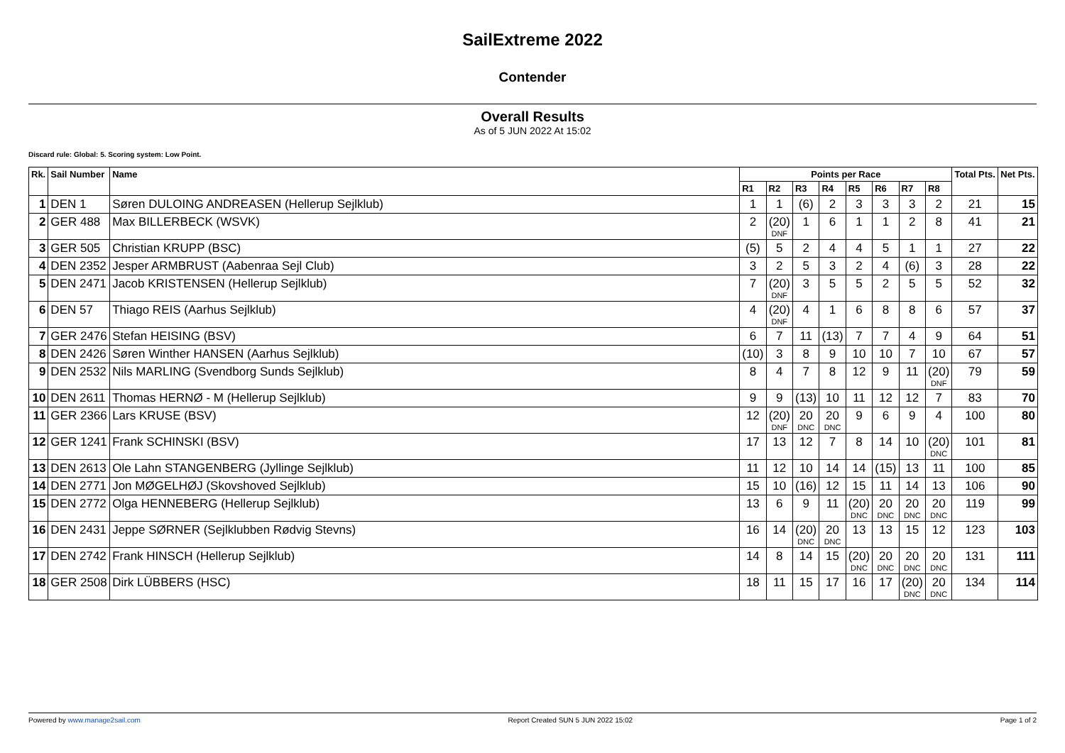SailExtreme 2022
Contender
Overall Results
As of 5 JUN 2022 At 15:02
Discard rule: Global: 5. Scoring system: Low Point.
| Rk. | Sail Number | Name | Points per Race | | | | | | | | Total Pts. | Net Pts. |
| --- | --- | --- | --- | --- | --- | --- | --- | --- | --- | --- | --- | --- |
| | | | R1 | R2 | R3 | R4 | R5 | R6 | R7 | R8 | | |
| 1 | DEN 1 | Søren DULOING ANDREASEN (Hellerup Sejlklub) | 1 | 1 | (6) | 2 | 3 | 3 | 3 | 2 | 21 | 15 |
| 2 | GER 488 | Max BILLERBECK (WSVK) | 2 | (20) DNF | 1 | 6 | 1 | 1 | 2 | 8 | 41 | 21 |
| 3 | GER 505 | Christian KRUPP (BSC) | (5) | 5 | 2 | 4 | 4 | 5 | 1 | 1 | 27 | 22 |
| 4 | DEN 2352 | Jesper ARMBRUST (Aabenraa Sejl Club) | 3 | 2 | 5 | 3 | 2 | 4 | (6) | 3 | 28 | 22 |
| 5 | DEN 2471 | Jacob KRISTENSEN (Hellerup Sejlklub) | 7 | (20) DNF | 3 | 5 | 5 | 2 | 5 | 5 | 52 | 32 |
| 6 | DEN 57 | Thiago REIS (Aarhus Sejlklub) | 4 | (20) DNF | 4 | 1 | 6 | 8 | 8 | 6 | 57 | 37 |
| 7 | GER 2476 | Stefan HEISING (BSV) | 6 | 7 | 11 | (13) | 7 | 7 | 4 | 9 | 64 | 51 |
| 8 | DEN 2426 | Søren Winther HANSEN (Aarhus Sejlklub) | (10) | 3 | 8 | 9 | 10 | 10 | 7 | 10 | 67 | 57 |
| 9 | DEN 2532 | Nils MARLING (Svendborg Sunds Sejlklub) | 8 | 4 | 7 | 8 | 12 | 9 | 11 | (20) DNF | 79 | 59 |
| 10 | DEN 2611 | Thomas HERNØ - M (Hellerup Sejlklub) | 9 | 9 | (13) | 10 | 11 | 12 | 12 | 7 | 83 | 70 |
| 11 | GER 2366 | Lars KRUSE (BSV) | 12 | (20) DNF | 20 DNC | 20 DNC | 9 | 6 | 9 | 4 | 100 | 80 |
| 12 | GER 1241 | Frank SCHINSKI (BSV) | 17 | 13 | 12 | 7 | 8 | 14 | 10 | (20) DNC | 101 | 81 |
| 13 | DEN 2613 | Ole Lahn STANGENBERG (Jyllinge Sejlklub) | 11 | 12 | 10 | 14 | 14 | (15) | 13 | 11 | 100 | 85 |
| 14 | DEN 2771 | Jon MØGELHØJ (Skovshoved Sejlklub) | 15 | 10 | (16) | 12 | 15 | 11 | 14 | 13 | 106 | 90 |
| 15 | DEN 2772 | Olga HENNEBERG (Hellerup Sejlklub) | 13 | 6 | 9 | 11 | (20) DNC | 20 DNC | 20 DNC | 20 DNC | 119 | 99 |
| 16 | DEN 2431 | Jeppe SØRNER (Sejlklubben Rødvig Stevns) | 16 | 14 | (20) DNC | 20 DNC | 13 | 13 | 15 | 12 | 123 | 103 |
| 17 | DEN 2742 | Frank HINSCH (Hellerup Sejlklub) | 14 | 8 | 14 | 15 | (20) DNC | 20 DNC | 20 DNC | 20 DNC | 131 | 111 |
| 18 | GER 2508 | Dirk LÜBBERS (HSC) | 18 | 11 | 15 | 17 | 16 | 17 | (20) DNC | 20 DNC | 134 | 114 |
Powered by www.manage2sail.com Report Created SUN 5 JUN 2022 15:02 Page 1 of 2